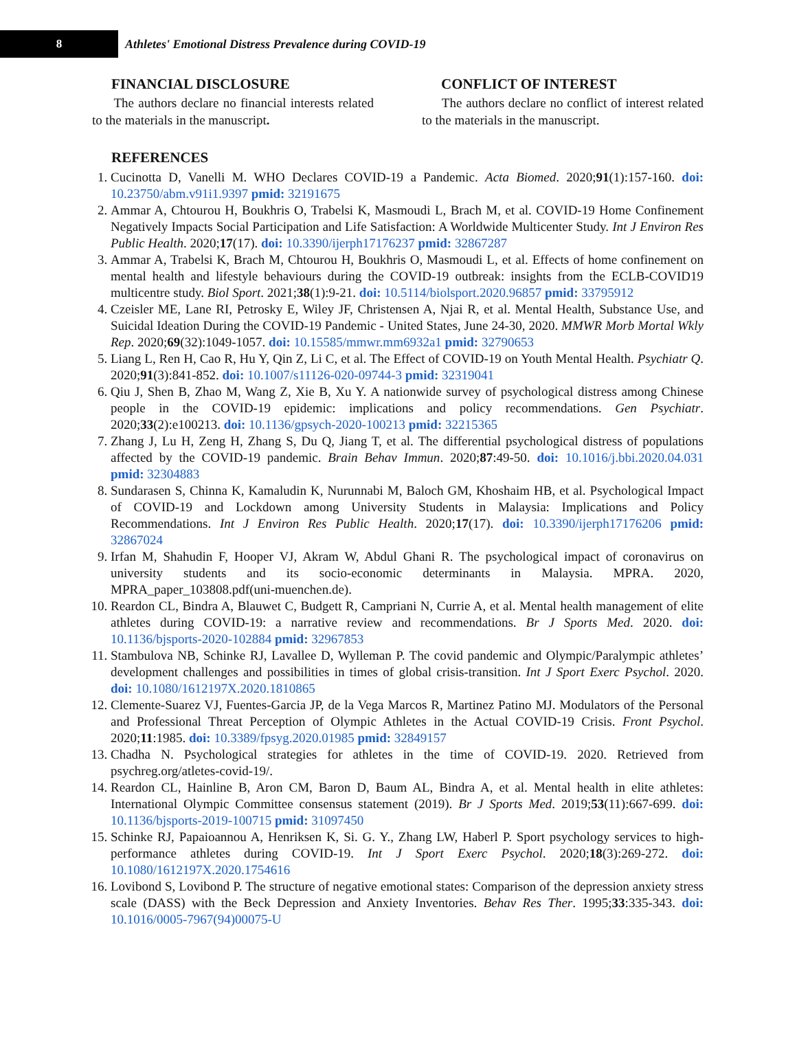8
Athletes' Emotional Distress Prevalence during COVID-19
FINANCIAL DISCLOSURE
The authors declare no financial interests related to the materials in the manuscript.
CONFLICT OF INTEREST
The authors declare no conflict of interest related to the materials in the manuscript.
REFERENCES
1. Cucinotta D, Vanelli M. WHO Declares COVID-19 a Pandemic. Acta Biomed. 2020;91(1):157-160. doi: 10.23750/abm.v91i1.9397 pmid: 32191675
2. Ammar A, Chtourou H, Boukhris O, Trabelsi K, Masmoudi L, Brach M, et al. COVID-19 Home Confinement Negatively Impacts Social Participation and Life Satisfaction: A Worldwide Multicenter Study. Int J Environ Res Public Health. 2020;17(17). doi: 10.3390/ijerph17176237 pmid: 32867287
3. Ammar A, Trabelsi K, Brach M, Chtourou H, Boukhris O, Masmoudi L, et al. Effects of home confinement on mental health and lifestyle behaviours during the COVID-19 outbreak: insights from the ECLB-COVID19 multicentre study. Biol Sport. 2021;38(1):9-21. doi: 10.5114/biolsport.2020.96857 pmid: 33795912
4. Czeisler ME, Lane RI, Petrosky E, Wiley JF, Christensen A, Njai R, et al. Mental Health, Substance Use, and Suicidal Ideation During the COVID-19 Pandemic - United States, June 24-30, 2020. MMWR Morb Mortal Wkly Rep. 2020;69(32):1049-1057. doi: 10.15585/mmwr.mm6932a1 pmid: 32790653
5. Liang L, Ren H, Cao R, Hu Y, Qin Z, Li C, et al. The Effect of COVID-19 on Youth Mental Health. Psychiatr Q. 2020;91(3):841-852. doi: 10.1007/s11126-020-09744-3 pmid: 32319041
6. Qiu J, Shen B, Zhao M, Wang Z, Xie B, Xu Y. A nationwide survey of psychological distress among Chinese people in the COVID-19 epidemic: implications and policy recommendations. Gen Psychiatr. 2020;33(2):e100213. doi: 10.1136/gpsych-2020-100213 pmid: 32215365
7. Zhang J, Lu H, Zeng H, Zhang S, Du Q, Jiang T, et al. The differential psychological distress of populations affected by the COVID-19 pandemic. Brain Behav Immun. 2020;87:49-50. doi: 10.1016/j.bbi.2020.04.031 pmid: 32304883
8. Sundarasen S, Chinna K, Kamaludin K, Nurunnabi M, Baloch GM, Khoshaim HB, et al. Psychological Impact of COVID-19 and Lockdown among University Students in Malaysia: Implications and Policy Recommendations. Int J Environ Res Public Health. 2020;17(17). doi: 10.3390/ijerph17176206 pmid: 32867024
9. Irfan M, Shahudin F, Hooper VJ, Akram W, Abdul Ghani R. The psychological impact of coronavirus on university students and its socio-economic determinants in Malaysia. MPRA. 2020, MPRA_paper_103808.pdf(uni-muenchen.de).
10. Reardon CL, Bindra A, Blauwet C, Budgett R, Campriani N, Currie A, et al. Mental health management of elite athletes during COVID-19: a narrative review and recommendations. Br J Sports Med. 2020. doi: 10.1136/bjsports-2020-102884 pmid: 32967853
11. Stambulova NB, Schinke RJ, Lavallee D, Wylleman P. The covid pandemic and Olympic/Paralympic athletes’ development challenges and possibilities in times of global crisis-transition. Int J Sport Exerc Psychol. 2020. doi: 10.1080/1612197X.2020.1810865
12. Clemente-Suarez VJ, Fuentes-Garcia JP, de la Vega Marcos R, Martinez Patino MJ. Modulators of the Personal and Professional Threat Perception of Olympic Athletes in the Actual COVID-19 Crisis. Front Psychol. 2020;11:1985. doi: 10.3389/fpsyg.2020.01985 pmid: 32849157
13. Chadha N. Psychological strategies for athletes in the time of COVID-19. 2020. Retrieved from psychreg.org/atletes-covid-19/.
14. Reardon CL, Hainline B, Aron CM, Baron D, Baum AL, Bindra A, et al. Mental health in elite athletes: International Olympic Committee consensus statement (2019). Br J Sports Med. 2019;53(11):667-699. doi: 10.1136/bjsports-2019-100715 pmid: 31097450
15. Schinke RJ, Papaioannou A, Henriksen K, Si. G. Y., Zhang LW, Haberl P. Sport psychology services to high-performance athletes during COVID-19. Int J Sport Exerc Psychol. 2020;18(3):269-272. doi: 10.1080/1612197X.2020.1754616
16. Lovibond S, Lovibond P. The structure of negative emotional states: Comparison of the depression anxiety stress scale (DASS) with the Beck Depression and Anxiety Inventories. Behav Res Ther. 1995;33:335-343. doi: 10.1016/0005-7967(94)00075-U